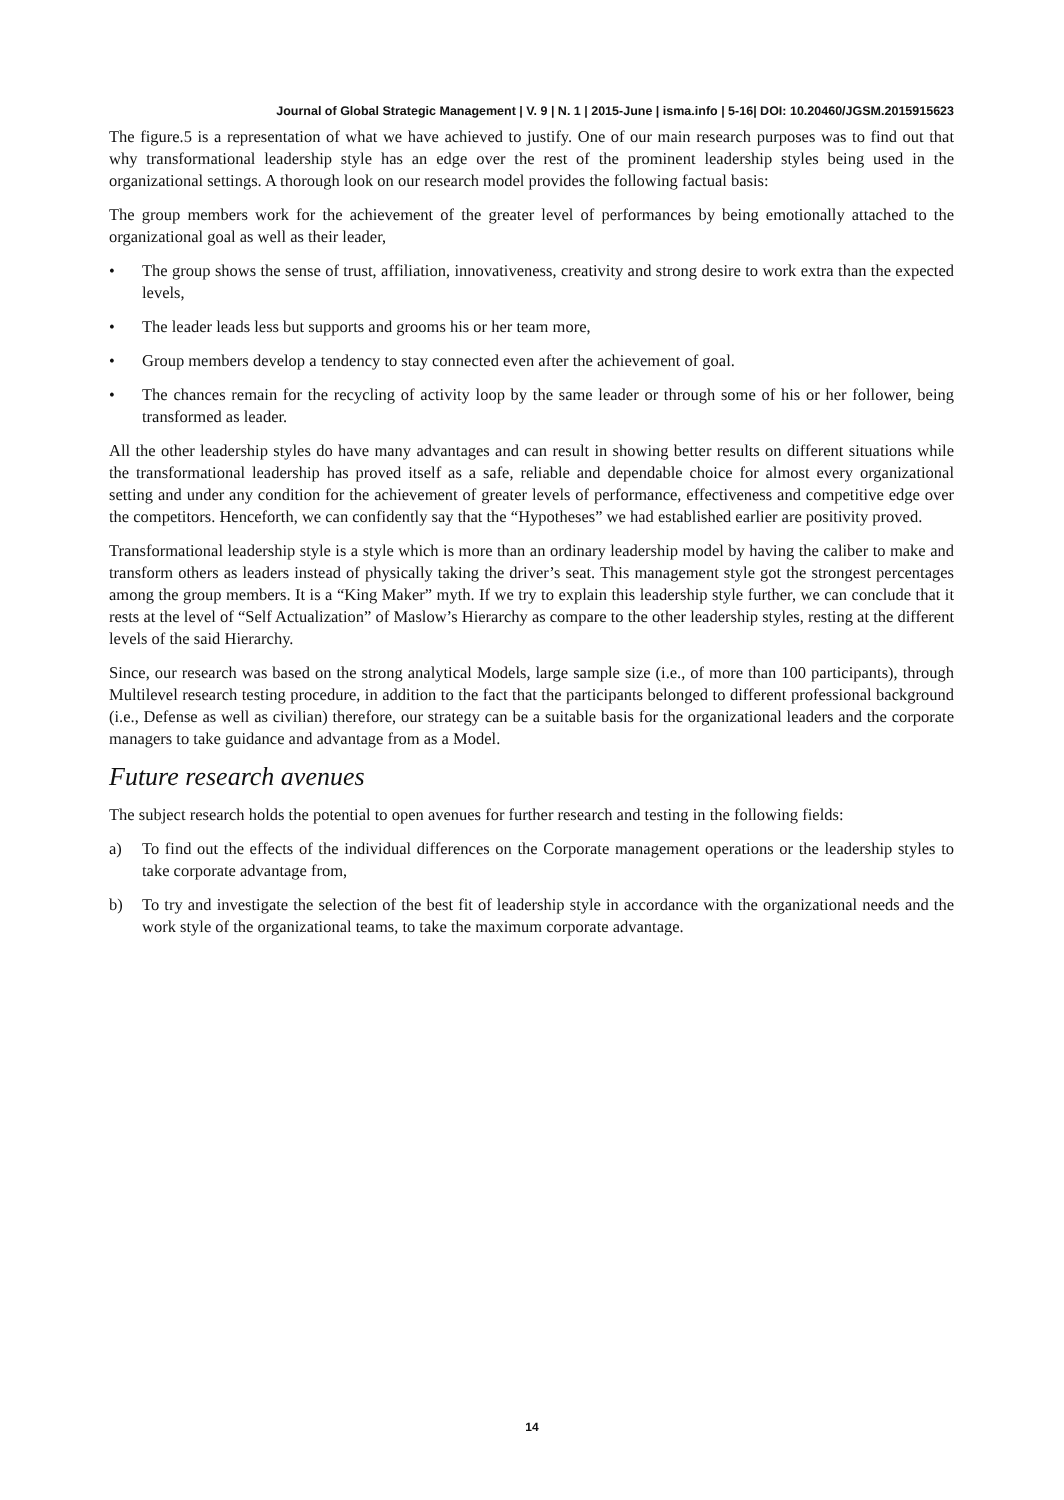Journal of Global Strategic Management | V. 9 | N. 1 | 2015-June | isma.info | 5-16| DOI: 10.20460/JGSM.2015915623
The figure.5 is a representation of what we have achieved to justify. One of our main research purposes was to find out that why transformational leadership style has an edge over the rest of the prominent leadership styles being used in the organizational settings. A thorough look on our research model provides the following factual basis:
The group members work for the achievement of the greater level of performances by being emotionally attached to the organizational goal as well as their leader,
• The group shows the sense of trust, affiliation, innovativeness, creativity and strong desire to work extra than the expected levels,
• The leader leads less but supports and grooms his or her team more,
• Group members develop a tendency to stay connected even after the achievement of goal.
• The chances remain for the recycling of activity loop by the same leader or through some of his or her follower, being transformed as leader.
All the other leadership styles do have many advantages and can result in showing better results on different situations while the transformational leadership has proved itself as a safe, reliable and dependable choice for almost every organizational setting and under any condition for the achievement of greater levels of performance, effectiveness and competitive edge over the competitors. Henceforth, we can confidently say that the “Hypotheses” we had established earlier are positivity proved.
Transformational leadership style is a style which is more than an ordinary leadership model by having the caliber to make and transform others as leaders instead of physically taking the driver’s seat. This management style got the strongest percentages among the group members. It is a “King Maker” myth. If we try to explain this leadership style further, we can conclude that it rests at the level of “Self Actualization” of Maslow’s Hierarchy as compare to the other leadership styles, resting at the different levels of the said Hierarchy.
Since, our research was based on the strong analytical Models, large sample size (i.e., of more than 100 participants), through Multilevel research testing procedure, in addition to the fact that the participants belonged to different professional background (i.e., Defense as well as civilian) therefore, our strategy can be a suitable basis for the organizational leaders and the corporate managers to take guidance and advantage from as a Model.
Future research avenues
The subject research holds the potential to open avenues for further research and testing in the following fields:
a) To find out the effects of the individual differences on the Corporate management operations or the leadership styles to take corporate advantage from,
b) To try and investigate the selection of the best fit of leadership style in accordance with the organizational needs and the work style of the organizational teams, to take the maximum corporate advantage.
14